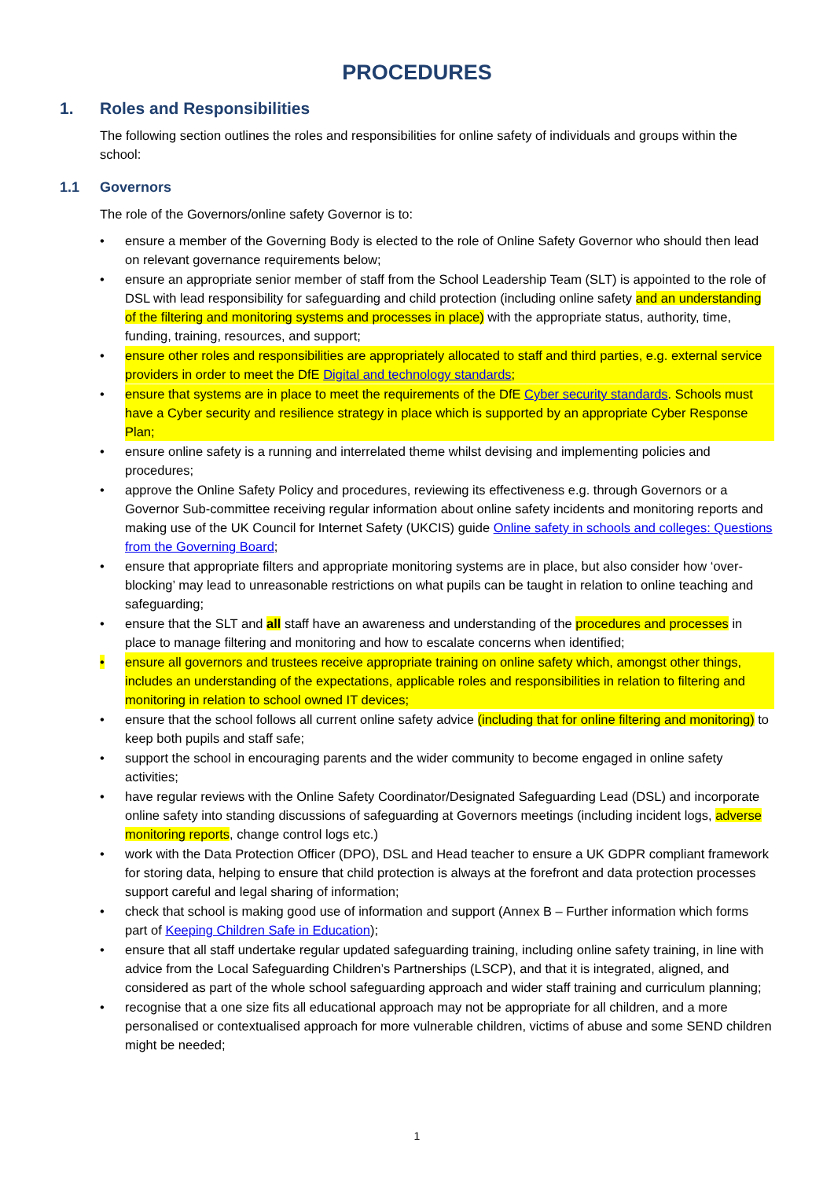PROCEDURES
1. Roles and Responsibilities
The following section outlines the roles and responsibilities for online safety of individuals and groups within the school:
1.1 Governors
The role of the Governors/online safety Governor is to:
• ensure a member of the Governing Body is elected to the role of Online Safety Governor who should then lead on relevant governance requirements below;
• ensure an appropriate senior member of staff from the School Leadership Team (SLT) is appointed to the role of DSL with lead responsibility for safeguarding and child protection (including online safety and an understanding of the filtering and monitoring systems and processes in place) with the appropriate status, authority, time, funding, training, resources, and support;
• ensure other roles and responsibilities are appropriately allocated to staff and third parties, e.g. external service providers in order to meet the DfE Digital and technology standards;
• ensure that systems are in place to meet the requirements of the DfE Cyber security standards. Schools must have a Cyber security and resilience strategy in place which is supported by an appropriate Cyber Response Plan;
• ensure online safety is a running and interrelated theme whilst devising and implementing policies and procedures;
• approve the Online Safety Policy and procedures, reviewing its effectiveness e.g. through Governors or a Governor Sub-committee receiving regular information about online safety incidents and monitoring reports and making use of the UK Council for Internet Safety (UKCIS) guide Online safety in schools and colleges: Questions from the Governing Board;
• ensure that appropriate filters and appropriate monitoring systems are in place, but also consider how ‘over-blocking’ may lead to unreasonable restrictions on what pupils can be taught in relation to online teaching and safeguarding;
• ensure that the SLT and all staff have an awareness and understanding of the procedures and processes in place to manage filtering and monitoring and how to escalate concerns when identified;
• ensure all governors and trustees receive appropriate training on online safety which, amongst other things, includes an understanding of the expectations, applicable roles and responsibilities in relation to filtering and monitoring in relation to school owned IT devices;
• ensure that the school follows all current online safety advice (including that for online filtering and monitoring) to keep both pupils and staff safe;
• support the school in encouraging parents and the wider community to become engaged in online safety activities;
• have regular reviews with the Online Safety Coordinator/Designated Safeguarding Lead (DSL) and incorporate online safety into standing discussions of safeguarding at Governors meetings (including incident logs, adverse monitoring reports, change control logs etc.)
• work with the Data Protection Officer (DPO), DSL and Head teacher to ensure a UK GDPR compliant framework for storing data, helping to ensure that child protection is always at the forefront and data protection processes support careful and legal sharing of information;
• check that school is making good use of information and support (Annex B – Further information which forms part of Keeping Children Safe in Education);
• ensure that all staff undertake regular updated safeguarding training, including online safety training, in line with advice from the Local Safeguarding Children’s Partnerships (LSCP), and that it is integrated, aligned, and considered as part of the whole school safeguarding approach and wider staff training and curriculum planning;
• recognise that a one size fits all educational approach may not be appropriate for all children, and a more personalised or contextualised approach for more vulnerable children, victims of abuse and some SEND children might be needed;
1